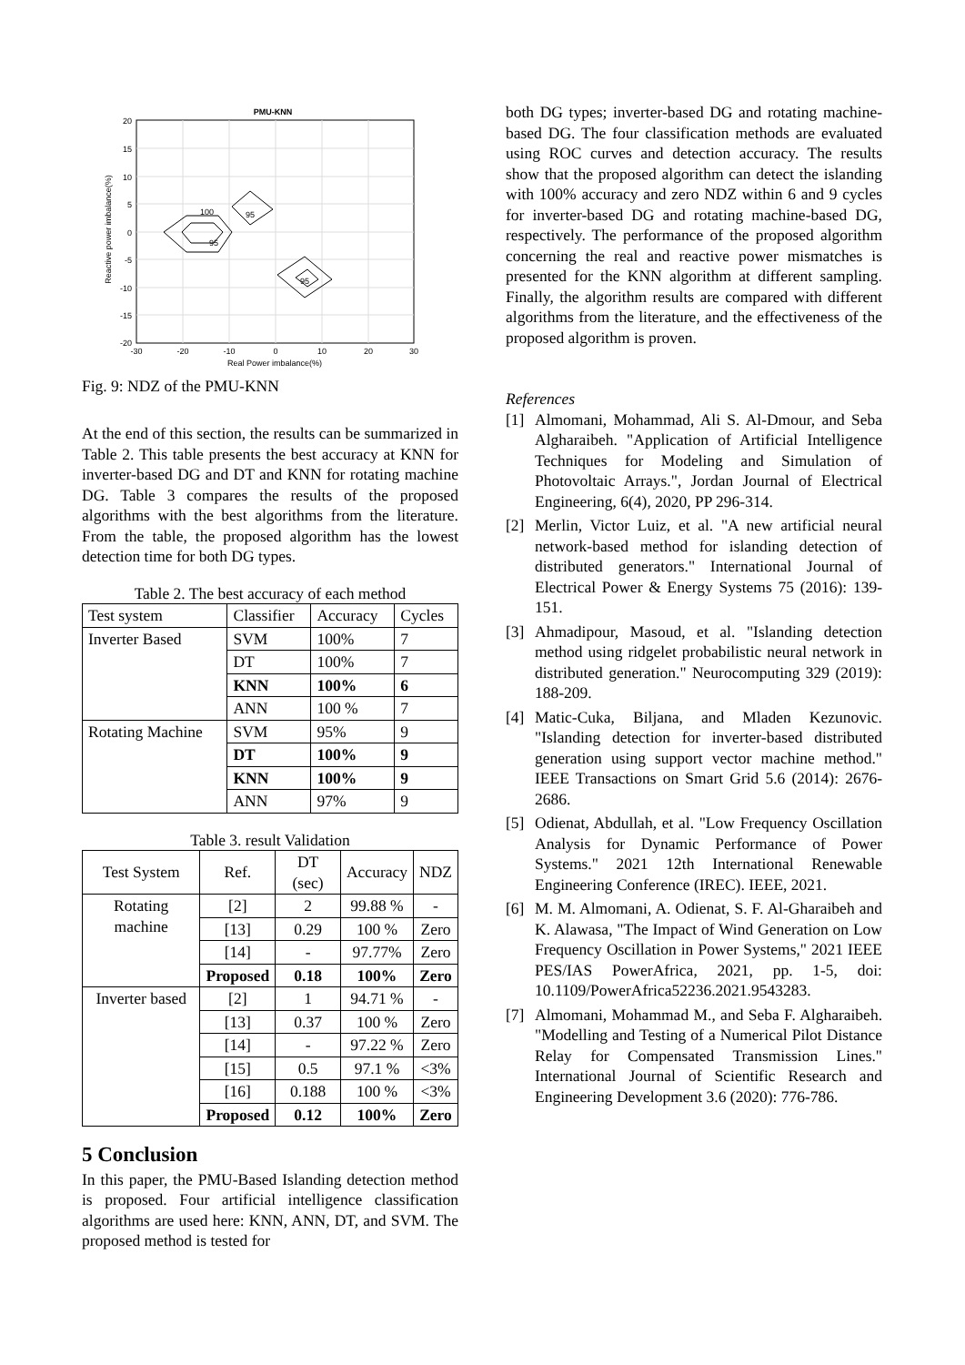PMU-KNN
100
95
95
95
20
15
10
5
0
-5
-10
-15
-20
-30
-20
-10
0
10
20
30
Real Power imbalance(%)
Reactive power imbalance(%)
Fig. 9: NDZ of the PMU-KNN
At the end of this section, the results can be summarized in Table 2. This table presents the best accuracy at KNN for inverter-based DG and DT and KNN for rotating machine DG. Table 3 compares the results of the proposed algorithms with the best algorithms from the literature. From the table, the proposed algorithm has the lowest detection time for both DG types.
Table 2. The best accuracy of each method
| Test system | Classifier | Accuracy | Cycles |
| --- | --- | --- | --- |
| Inverter Based | SVM | 100% | 7 |
| | DT | 100% | 7 |
| | KNN | 100% | 6 |
| | ANN | 100 % | 7 |
| Rotating Machine | SVM | 95% | 9 |
| | DT | 100% | 9 |
| | KNN | 100% | 9 |
| | ANN | 97% | 9 |
Table 3. result Validation
| Test System | Ref. | DT (sec) | Accuracy | NDZ |
| --- | --- | --- | --- | --- |
| Rotating machine | [2] | 2 | 99.88 % | - |
| | [13] | 0.29 | 100 % | Zero |
| | [14] | - | 97.77% | Zero |
| | Proposed | 0.18 | 100% | Zero |
| Inverter based | [2] | 1 | 94.71 % | - |
| | [13] | 0.37 | 100 % | Zero |
| | [14] | - | 97.22 % | Zero |
| | [15] | 0.5 | 97.1 % | <3% |
| | [16] | 0.188 | 100 % | <3% |
| | Proposed | 0.12 | 100% | Zero |
5 Conclusion
In this paper, the PMU-Based Islanding detection method is proposed. Four artificial intelligence classification algorithms are used here: KNN, ANN, DT, and SVM. The proposed method is tested for
both DG types; inverter-based DG and rotating machine-based DG. The four classification methods are evaluated using ROC curves and detection accuracy. The results show that the proposed algorithm can detect the islanding with 100% accuracy and zero NDZ within 6 and 9 cycles for inverter-based DG and rotating machine-based DG, respectively. The performance of the proposed algorithm concerning the real and reactive power mismatches is presented for the KNN algorithm at different sampling. Finally, the algorithm results are compared with different algorithms from the literature, and the effectiveness of the proposed algorithm is proven.
References
[1] Almomani, Mohammad, Ali S. Al-Dmour, and Seba Algharaibeh. "Application of Artificial Intelligence Techniques for Modeling and Simulation of Photovoltaic Arrays.", Jordan Journal of Electrical Engineering, 6(4), 2020, PP 296-314.
[2] Merlin, Victor Luiz, et al. "A new artificial neural network-based method for islanding detection of distributed generators." International Journal of Electrical Power & Energy Systems 75 (2016): 139-151.
[3] Ahmadipour, Masoud, et al. "Islanding detection method using ridgelet probabilistic neural network in distributed generation." Neurocomputing 329 (2019): 188-209.
[4] Matic-Cuka, Biljana, and Mladen Kezunovic. "Islanding detection for inverter-based distributed generation using support vector machine method." IEEE Transactions on Smart Grid 5.6 (2014): 2676-2686.
[5] Odienat, Abdullah, et al. "Low Frequency Oscillation Analysis for Dynamic Performance of Power Systems." 2021 12th International Renewable Engineering Conference (IREC). IEEE, 2021.
[6] M. M. Almomani, A. Odienat, S. F. Al-Gharaibeh and K. Alawasa, "The Impact of Wind Generation on Low Frequency Oscillation in Power Systems," 2021 IEEE PES/IAS PowerAfrica, 2021, pp. 1-5, doi: 10.1109/PowerAfrica52236.2021.9543283.
[7] Almomani, Mohammad M., and Seba F. Algharaibeh. "Modelling and Testing of a Numerical Pilot Distance Relay for Compensated Transmission Lines." International Journal of Scientific Research and Engineering Development 3.6 (2020): 776-786.